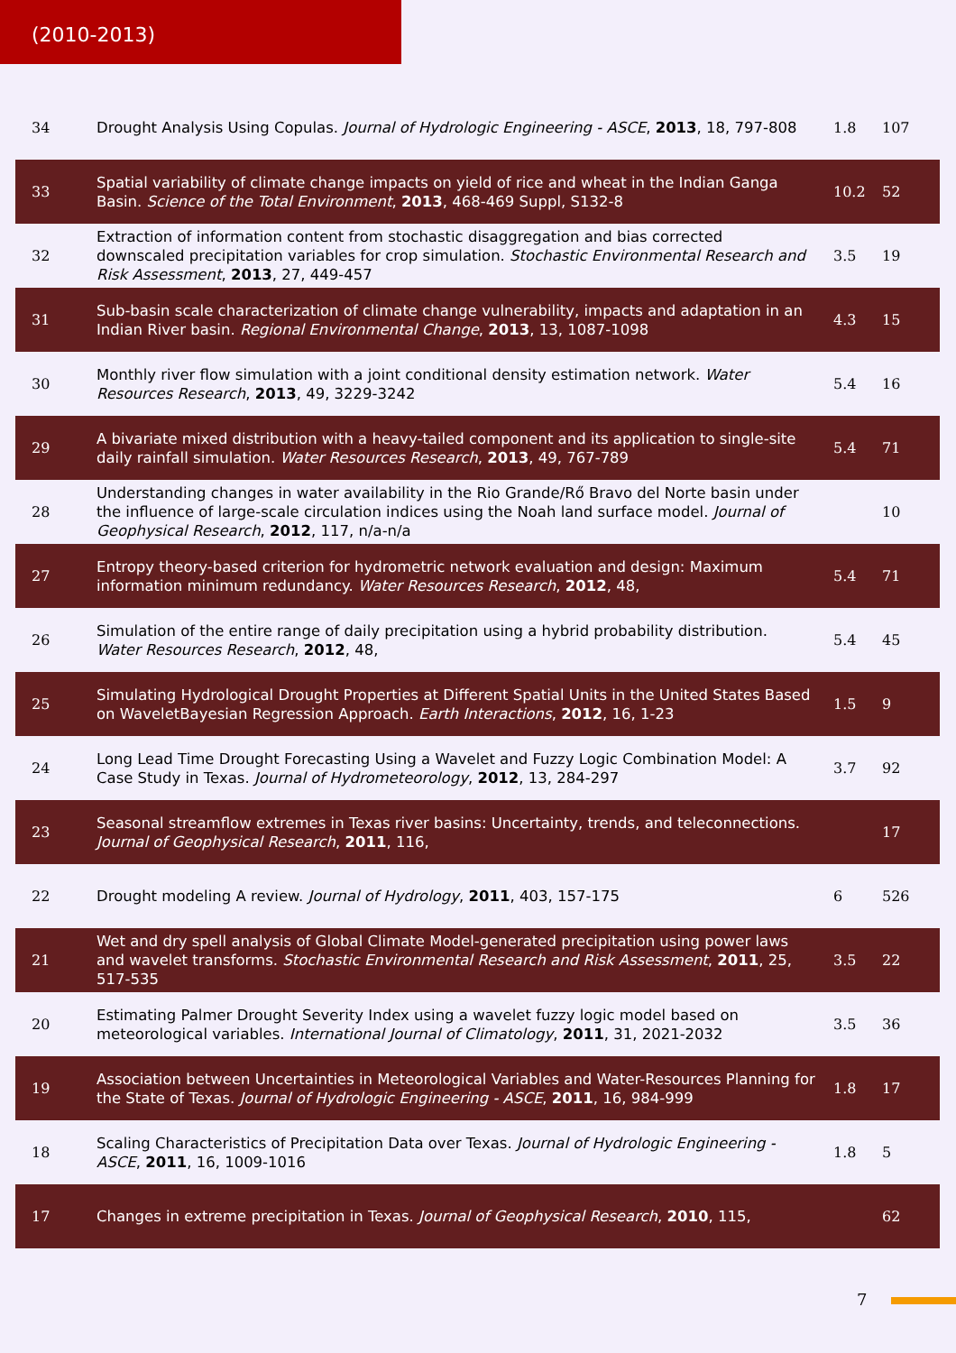(2010-2013)
| 34 | Drought Analysis Using Copulas. Journal of Hydrologic Engineering - ASCE , 2013 , 18, 797-808 | 1.8 | 107 |
| 33 | Spatial variability of climate change impacts on yield of rice and wheat in the Indian Ganga Basin. Science of the Total Environment , 2013 , 468-469 Suppl, S132-8 | 10.2 | 52 |
| 32 | Extraction of information content from stochastic disaggregation and bias corrected downscaled precipitation variables for crop simulation. Stochastic Environmental Research and Risk Assessment , 2013 , 27, 449-457 | 3.5 | 19 |
| 31 | Sub-basin scale characterization of climate change vulnerability, impacts and adaptation in an Indian River basin. Regional Environmental Change , 2013 , 13, 1087-1098 | 4.3 | 15 |
| 30 | Monthly river flow simulation with a joint conditional density estimation network. Water Resources Research , 2013 , 49, 3229-3242 | 5.4 | 16 |
| 29 | A bivariate mixed distribution with a heavy-tailed component and its application to single-site daily rainfall simulation. Water Resources Research , 2013 , 49, 767-789 | 5.4 | 71 |
| 28 | Understanding changes in water availability in the Rio Grande/Rő Bravo del Norte basin under the influence of large-scale circulation indices using the Noah land surface model. Journal of Geophysical Research , 2012 , 117, n/a-n/a | | 10 |
| 27 | Entropy theory-based criterion for hydrometric network evaluation and design: Maximum information minimum redundancy. Water Resources Research , 2012 , 48, | 5.4 | 71 |
| 26 | Simulation of the entire range of daily precipitation using a hybrid probability distribution. Water Resources Research , 2012 , 48, | 5.4 | 45 |
| 25 | Simulating Hydrological Drought Properties at Different Spatial Units in the United States Based on WaveletBayesian Regression Approach. Earth Interactions , 2012 , 16, 1-23 | 1.5 | 9 |
| 24 | Long Lead Time Drought Forecasting Using a Wavelet and Fuzzy Logic Combination Model: A Case Study in Texas. Journal of Hydrometeorology , 2012 , 13, 284-297 | 3.7 | 92 |
| 23 | Seasonal streamflow extremes in Texas river basins: Uncertainty, trends, and teleconnections. Journal of Geophysical Research , 2011 , 116, | | 17 |
| 22 | Drought modeling A review. Journal of Hydrology , 2011 , 403, 157-175 | 6 | 526 |
| 21 | Wet and dry spell analysis of Global Climate Model-generated precipitation using power laws and wavelet transforms. Stochastic Environmental Research and Risk Assessment , 2011 , 25, 517-535 | 3.5 | 22 |
| 20 | Estimating Palmer Drought Severity Index using a wavelet fuzzy logic model based on meteorological variables. International Journal of Climatology , 2011 , 31, 2021-2032 | 3.5 | 36 |
| 19 | Association between Uncertainties in Meteorological Variables and Water-Resources Planning for the State of Texas. Journal of Hydrologic Engineering - ASCE , 2011 , 16, 984-999 | 1.8 | 17 |
| 18 | Scaling Characteristics of Precipitation Data over Texas. Journal of Hydrologic Engineering - ASCE , 2011 , 16, 1009-1016 | 1.8 | 5 |
| 17 | Changes in extreme precipitation in Texas. Journal of Geophysical Research , 2010 , 115, | | 62 |
7